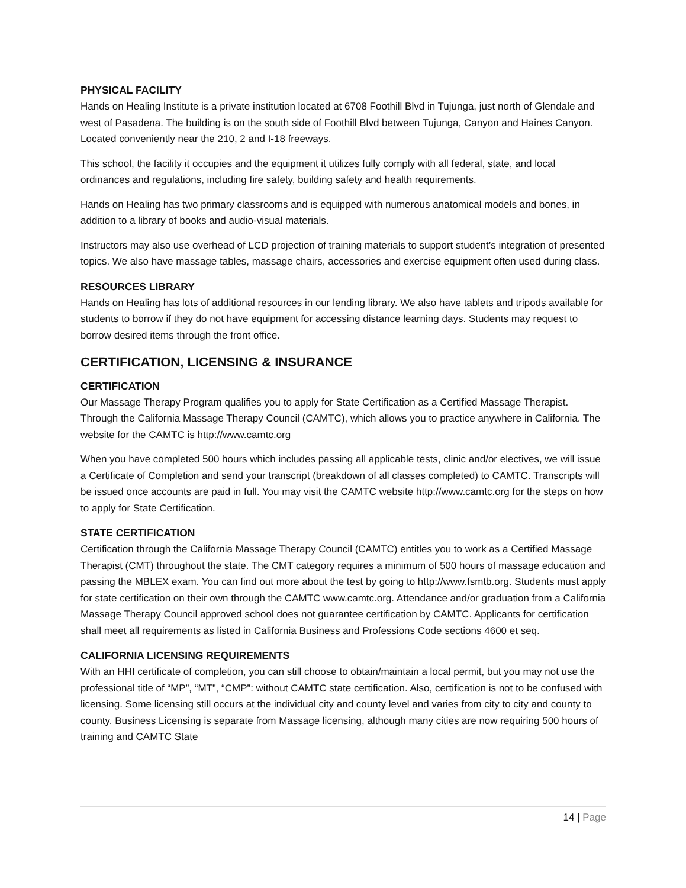PHYSICAL FACILITY
Hands on Healing Institute is a private institution located at 6708 Foothill Blvd in Tujunga, just north of Glendale and west of Pasadena. The building is on the south side of Foothill Blvd between Tujunga, Canyon and Haines Canyon. Located conveniently near the 210, 2 and I-18 freeways.
This school, the facility it occupies and the equipment it utilizes fully comply with all federal, state, and local ordinances and regulations, including fire safety, building safety and health requirements.
Hands on Healing has two primary classrooms and is equipped with numerous anatomical models and bones, in addition to a library of books and audio-visual materials.
Instructors may also use overhead of LCD projection of training materials to support student’s integration of presented topics. We also have massage tables, massage chairs, accessories and exercise equipment often used during class.
RESOURCES LIBRARY
Hands on Healing has lots of additional resources in our lending library. We also have tablets and tripods available for students to borrow if they do not have equipment for accessing distance learning days. Students may request to borrow desired items through the front office.
CERTIFICATION, LICENSING & INSURANCE
CERTIFICATION
Our Massage Therapy Program qualifies you to apply for State Certification as a Certified Massage Therapist. Through the California Massage Therapy Council (CAMTC), which allows you to practice anywhere in California. The website for the CAMTC is http://www.camtc.org
When you have completed 500 hours which includes passing all applicable tests, clinic and/or electives, we will issue a Certificate of Completion and send your transcript (breakdown of all classes completed) to CAMTC. Transcripts will be issued once accounts are paid in full. You may visit the CAMTC website http://www.camtc.org for the steps on how to apply for State Certification.
STATE CERTIFICATION
Certification through the California Massage Therapy Council (CAMTC) entitles you to work as a Certified Massage Therapist (CMT) throughout the state. The CMT category requires a minimum of 500 hours of massage education and passing the MBLEX exam. You can find out more about the test by going to http://www.fsmtb.org. Students must apply for state certification on their own through the CAMTC www.camtc.org. Attendance and/or graduation from a California Massage Therapy Council approved school does not guarantee certification by CAMTC. Applicants for certification shall meet all requirements as listed in California Business and Professions Code sections 4600 et seq.
CALIFORNIA LICENSING REQUIREMENTS
With an HHI certificate of completion, you can still choose to obtain/maintain a local permit, but you may not use the professional title of “MP”, “MT”, “CMP”: without CAMTC state certification. Also, certification is not to be confused with licensing. Some licensing still occurs at the individual city and county level and varies from city to city and county to county. Business Licensing is separate from Massage licensing, although many cities are now requiring 500 hours of training and CAMTC State
14 | Page